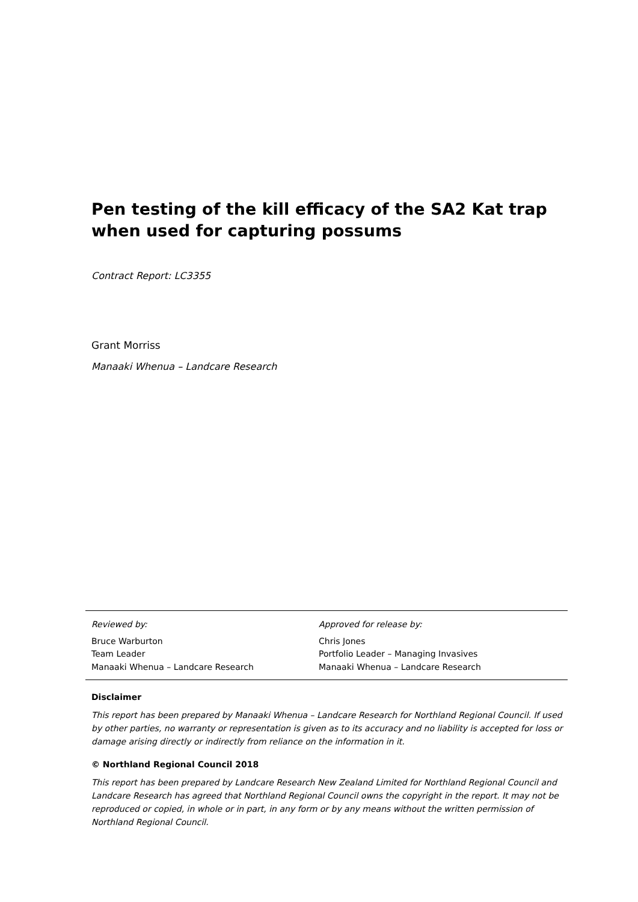Pen testing of the kill efficacy of the SA2 Kat trap when used for capturing possums
Contract Report: LC3355
Grant Morriss
Manaaki Whenua – Landcare Research
Reviewed by:
Bruce Warburton
Team Leader
Manaaki Whenua – Landcare Research
Approved for release by:
Chris Jones
Portfolio Leader – Managing Invasives
Manaaki Whenua – Landcare Research
Disclaimer
This report has been prepared by Manaaki Whenua – Landcare Research for Northland Regional Council. If used by other parties, no warranty or representation is given as to its accuracy and no liability is accepted for loss or damage arising directly or indirectly from reliance on the information in it.
© Northland Regional Council 2018
This report has been prepared by Landcare Research New Zealand Limited for Northland Regional Council and Landcare Research has agreed that Northland Regional Council owns the copyright in the report. It may not be reproduced or copied, in whole or in part, in any form or by any means without the written permission of Northland Regional Council.